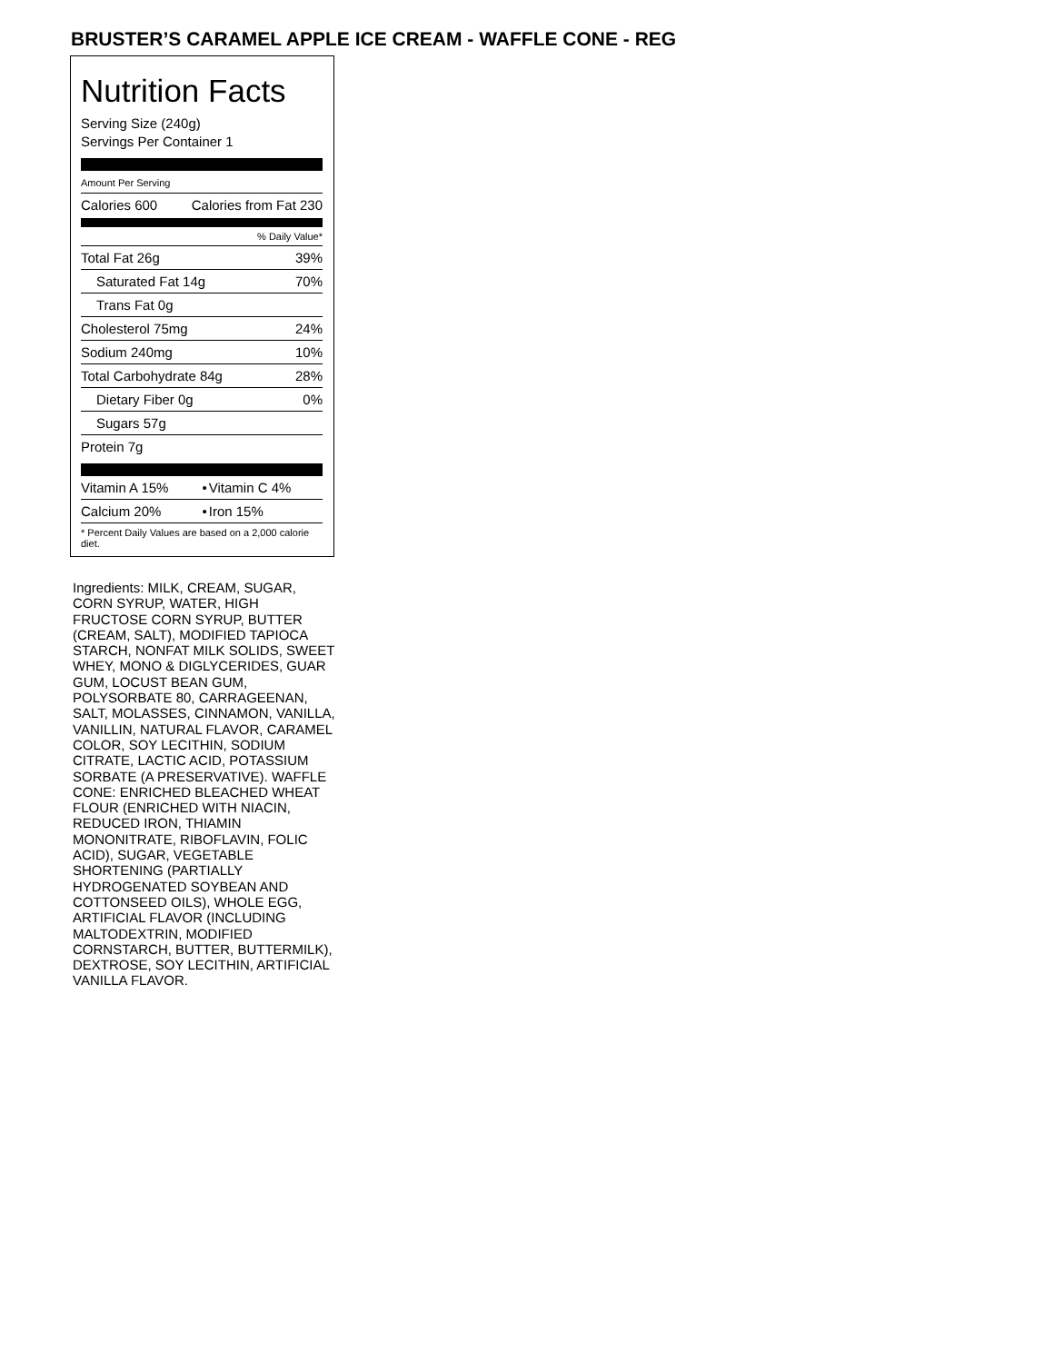BRUSTER’S CARAMEL APPLE ICE CREAM - WAFFLE CONE - REG
Nutrition Facts
Serving Size (240g)
Servings Per Container 1
Amount Per Serving
| Calories 600 | Calories from Fat 230 |
| % Daily Value* | |
| Total Fat 26g | 39% |
| Saturated Fat 14g | 70% |
| Trans Fat 0g | |
| Cholesterol 75mg | 24% |
| Sodium 240mg | 10% |
| Total Carbohydrate 84g | 28% |
| Dietary Fiber 0g | 0% |
| Sugars 57g | |
| Protein 7g | |
| Vitamin A 15% | • | Vitamin C 4% |
| Calcium 20% | • | Iron 15% |
| * Percent Daily Values are based on a 2,000 calorie diet. | | |
Ingredients: MILK, CREAM, SUGAR, CORN SYRUP, WATER, HIGH FRUCTOSE CORN SYRUP, BUTTER (CREAM, SALT), MODIFIED TAPIOCA STARCH, NONFAT MILK SOLIDS, SWEET WHEY, MONO & DIGLYCERIDES, GUAR GUM, LOCUST BEAN GUM, POLYSORBATE 80, CARRAGEENAN, SALT, MOLASSES, CINNAMON, VANILLA, VANILLIN, NATURAL FLAVOR, CARAMEL COLOR, SOY LECITHIN, SODIUM CITRATE, LACTIC ACID, POTASSIUM SORBATE (A PRESERVATIVE). WAFFLE CONE: ENRICHED BLEACHED WHEAT FLOUR (ENRICHED WITH NIACIN, REDUCED IRON, THIAMIN MONONITRATE, RIBOFLAVIN, FOLIC ACID), SUGAR, VEGETABLE SHORTENING (PARTIALLY HYDROGENATED SOYBEAN AND COTTONSEED OILS), WHOLE EGG, ARTIFICIAL FLAVOR (INCLUDING MALTODEXTRIN, MODIFIED CORNSTARCH, BUTTER, BUTTERMILK), DEXTROSE, SOY LECITHIN, ARTIFICIAL VANILLA FLAVOR.